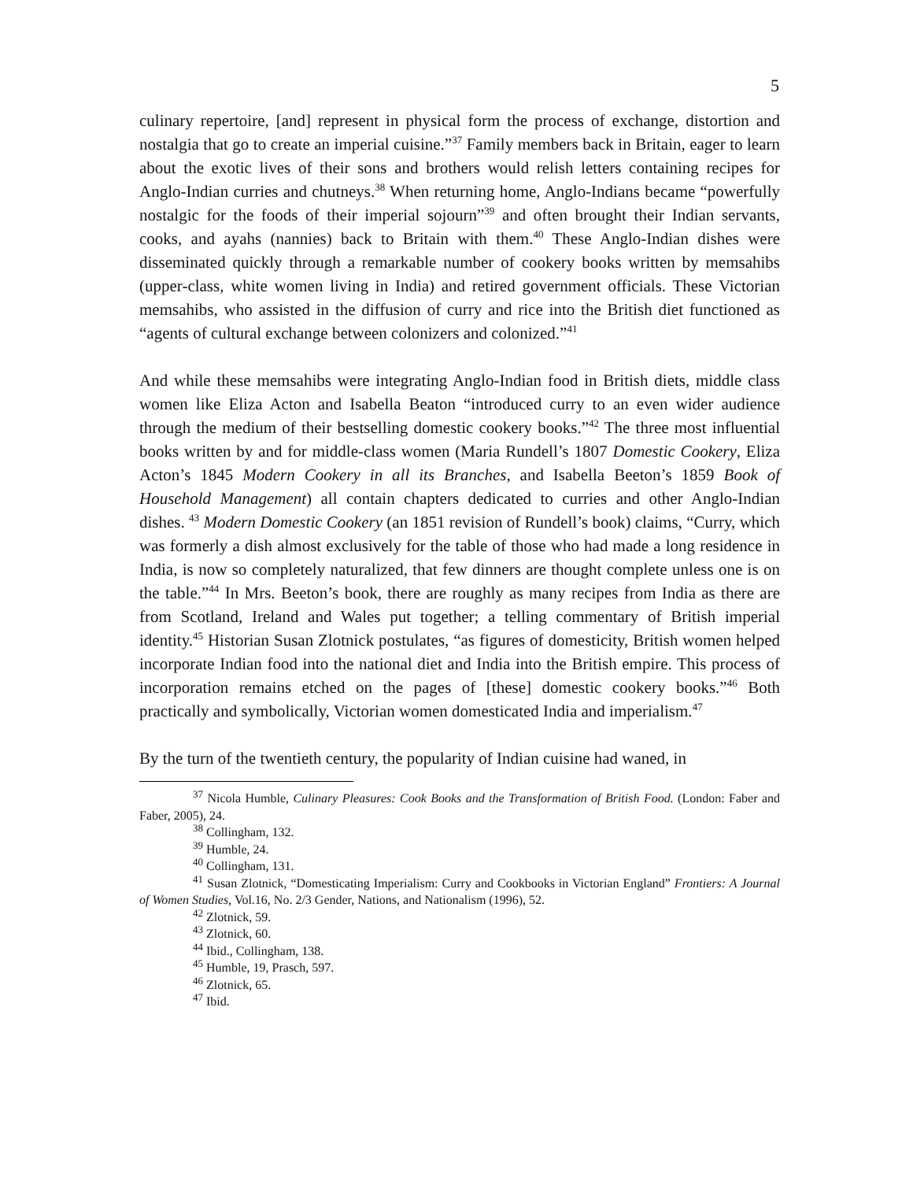5
culinary repertoire, [and] represent in physical form the process of exchange, distortion and nostalgia that go to create an imperial cuisine.”<sup>37</sup> Family members back in Britain, eager to learn about the exotic lives of their sons and brothers would relish letters containing recipes for Anglo-Indian curries and chutneys.<sup>38</sup> When returning home, Anglo-Indians became “powerfully nostalgic for the foods of their imperial sojourn”<sup>39</sup> and often brought their Indian servants, cooks, and ayahs (nannies) back to Britain with them.<sup>40</sup> These Anglo-Indian dishes were disseminated quickly through a remarkable number of cookery books written by memsahibs (upper-class, white women living in India) and retired government officials. These Victorian memsahibs, who assisted in the diffusion of curry and rice into the British diet functioned as “agents of cultural exchange between colonizers and colonized.”<sup>41</sup>
And while these memsahibs were integrating Anglo-Indian food in British diets, middle class women like Eliza Acton and Isabella Beaton “introduced curry to an even wider audience through the medium of their bestselling domestic cookery books.”<sup>42</sup> The three most influential books written by and for middle-class women (Maria Rundell’s 1807 Domestic Cookery, Eliza Acton’s 1845 Modern Cookery in all its Branches, and Isabella Beeton’s 1859 Book of Household Management) all contain chapters dedicated to curries and other Anglo-Indian dishes. <sup>43</sup> Modern Domestic Cookery (an 1851 revision of Rundell’s book) claims, “Curry, which was formerly a dish almost exclusively for the table of those who had made a long residence in India, is now so completely naturalized, that few dinners are thought complete unless one is on the table.”<sup>44</sup> In Mrs. Beeton’s book, there are roughly as many recipes from India as there are from Scotland, Ireland and Wales put together; a telling commentary of British imperial identity.<sup>45</sup> Historian Susan Zlotnick postulates, “as figures of domesticity, British women helped incorporate Indian food into the national diet and India into the British empire. This process of incorporation remains etched on the pages of [these] domestic cookery books.”<sup>46</sup> Both practically and symbolically, Victorian women domesticated India and imperialism.<sup>47</sup>
By the turn of the twentieth century, the popularity of Indian cuisine had waned, in
<sup>37</sup> Nicola Humble, Culinary Pleasures: Cook Books and the Transformation of British Food. (London: Faber and Faber, 2005), 24.
<sup>38</sup> Collingham, 132.
<sup>39</sup> Humble, 24.
<sup>40</sup> Collingham, 131.
<sup>41</sup> Susan Zlotnick, “Domesticating Imperialism: Curry and Cookbooks in Victorian England” Frontiers: A Journal of Women Studies, Vol.16, No. 2/3 Gender, Nations, and Nationalism (1996), 52.
<sup>42</sup> Zlotnick, 59.
<sup>43</sup> Zlotnick, 60.
<sup>44</sup> Ibid., Collingham, 138.
<sup>45</sup> Humble, 19, Prasch, 597.
<sup>46</sup> Zlotnick, 65.
<sup>47</sup> Ibid.